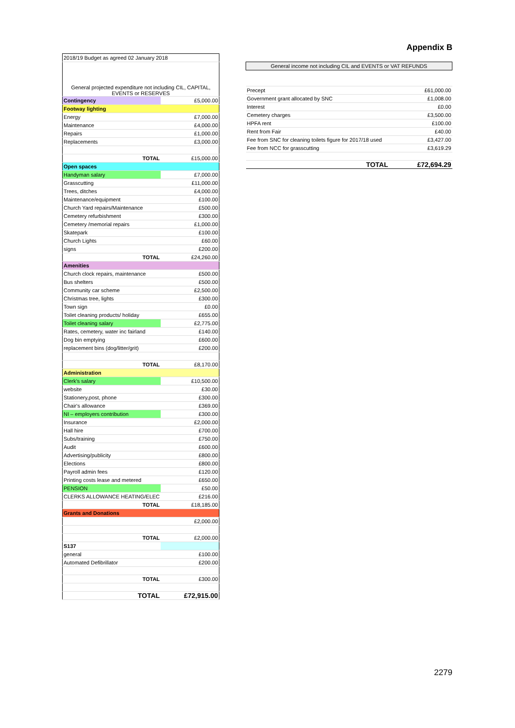Appendix B
| 2018/19 Budget as agreed 02 January 2018 | |
| General projected expenditure not including CIL, CAPITAL, EVENTS or RESERVES | |
| Contingency | £5,000.00 |
| Footway lighting | |
| Energy | £7,000.00 |
| Maintenance | £4,000.00 |
| Repairs | £1,000.00 |
| Replacements | £3,000.00 |
| TOTAL | £15,000.00 |
| Open spaces | |
| Handyman salary | £7,000.00 |
| Grasscutting | £11,000.00 |
| Trees, ditches | £4,000.00 |
| Maintenance/equipment | £100.00 |
| Church Yard repairs/Maintenance | £500.00 |
| Cemetery refurbishment | £300.00 |
| Cemetery /memorial repairs | £1,000.00 |
| Skatepark | £100.00 |
| Church Lights | £60.00 |
| signs | £200.00 |
| TOTAL | £24,260.00 |
| Amenities | |
| Church clock repairs, maintenance | £500.00 |
| Bus shelters | £500.00 |
| Community car scheme | £2,500.00 |
| Christmas tree, lights | £300.00 |
| Town sign | £0.00 |
| Toilet cleaning products/ holiday | £655.00 |
| Toilet cleaning salary | £2,775.00 |
| Rates, cemetery, water inc fairland | £140.00 |
| Dog bin emptying | £600.00 |
| replacement bins (dog/litter/grit) | £200.00 |
| TOTAL | £8,170.00 |
| Administration | |
| Clerk's salary | £10,500.00 |
| website | £30.00 |
| Stationery,post, phone | £300.00 |
| Chair's allowance | £369.00 |
| NI – employers contribution | £300.00 |
| Insurance | £2,000.00 |
| Hall hire | £700.00 |
| Subs/training | £750.00 |
| Audit | £600.00 |
| Advertising/publicity | £800.00 |
| Elections | £800.00 |
| Payroll admin fees | £120.00 |
| Printing costs lease and metered | £650.00 |
| PENSION | £50.00 |
| CLERKS ALLOWANCE HEATING/ELEC | £216.00 |
| TOTAL | £18,185.00 |
| Grants and Donations | |
| | £2,000.00 |
| TOTAL | £2,000.00 |
| S137 | |
| general | £100.00 |
| Automated Defibrillator | £200.00 |
| TOTAL | £300.00 |
| TOTAL | £72,915.00 |
| General income not including CIL and EVENTS or VAT REFUNDS | |
| Precept | £61,000.00 |
| Government grant allocated by SNC | £1,008.00 |
| Interest | £0.00 |
| Cemetery charges | £3,500.00 |
| HPFA rent | £100.00 |
| Rent from Fair | £40.00 |
| Fee from SNC for cleaning toilets figure for 2017/18 used | £3,427.00 |
| Fee from NCC for grasscutting | £3,619.29 |
| TOTAL | £72,694.29 |
2279